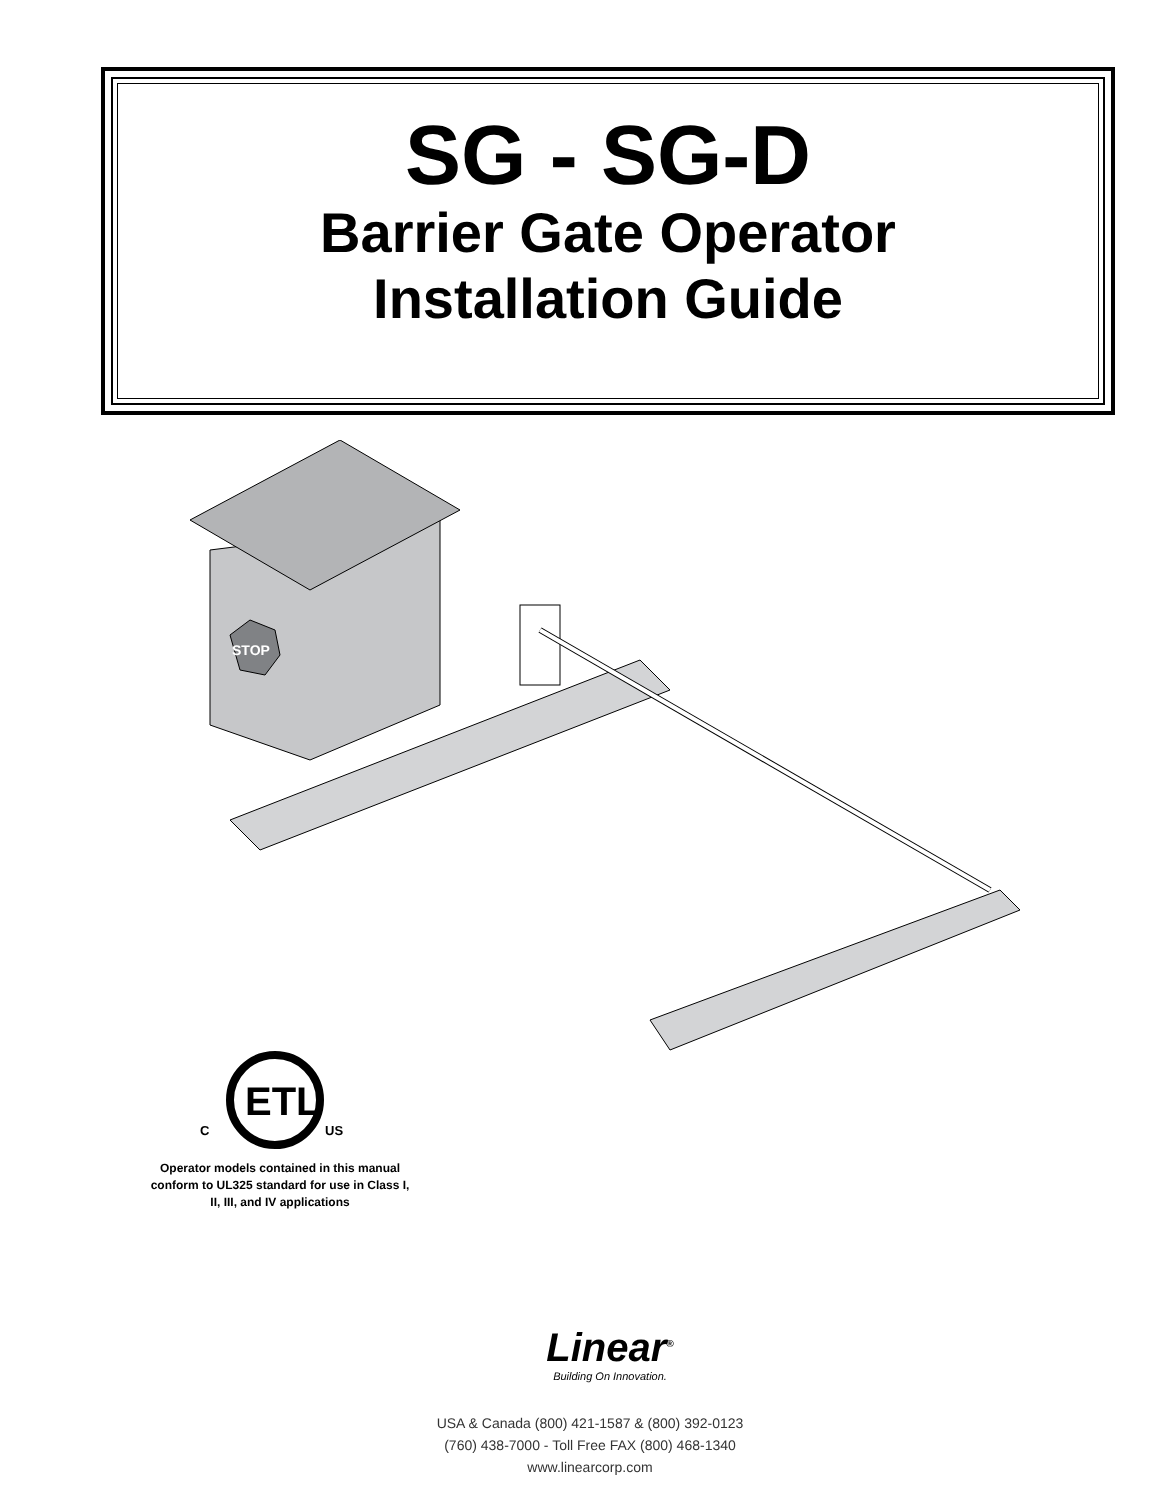SG - SG-D
Barrier Gate Operator
Installation Guide
STOP
ETL
C
US
Operator models contained in this manual conform to UL325 standard for use in Class I, II, III, and IV applications
Linear<sup>®</sup>
Building On Innovation.
USA & Canada (800) 421-1587 & (800) 392-0123
(760) 438-7000 - Toll Free FAX (800) 468-1340
www.linearcorp.com